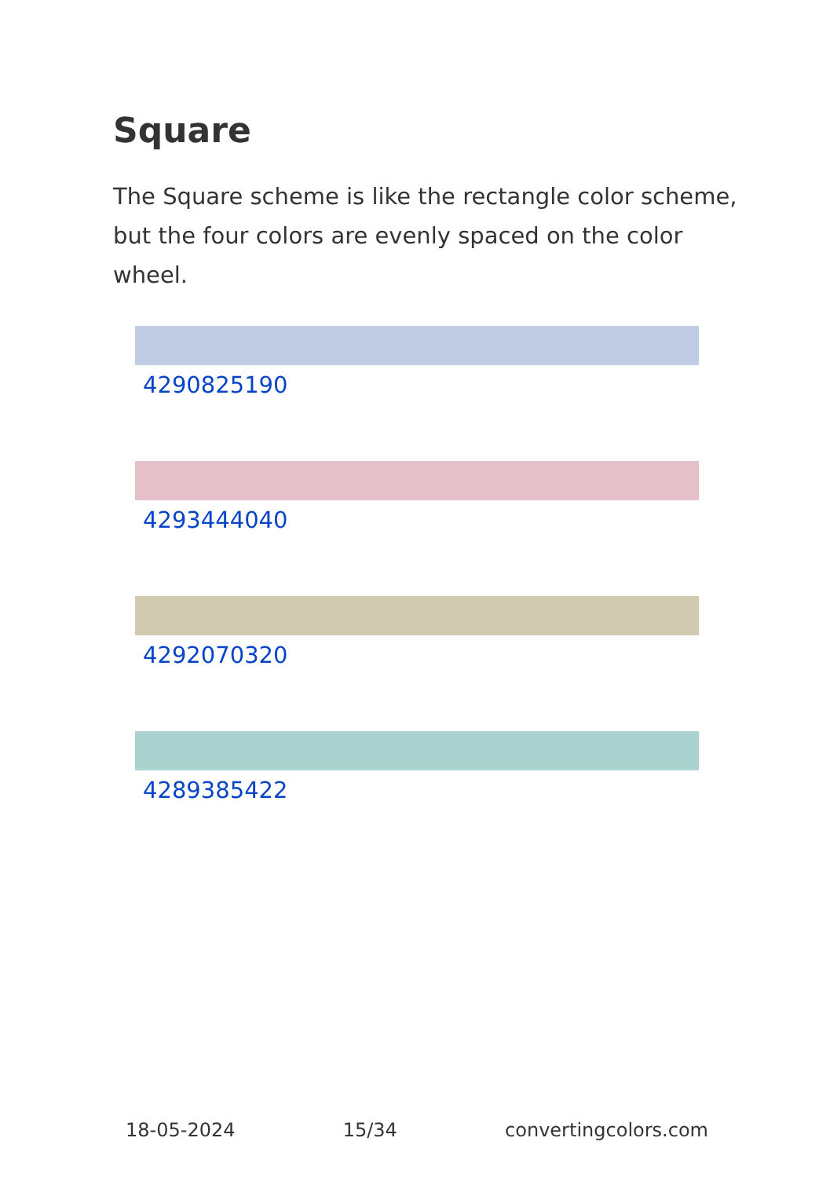Square
The Square scheme is like the rectangle color scheme, but the four colors are evenly spaced on the color wheel.
4290825190
4293444040
4292070320
4289385422
18-05-2024 15/34 convertingcolors.com